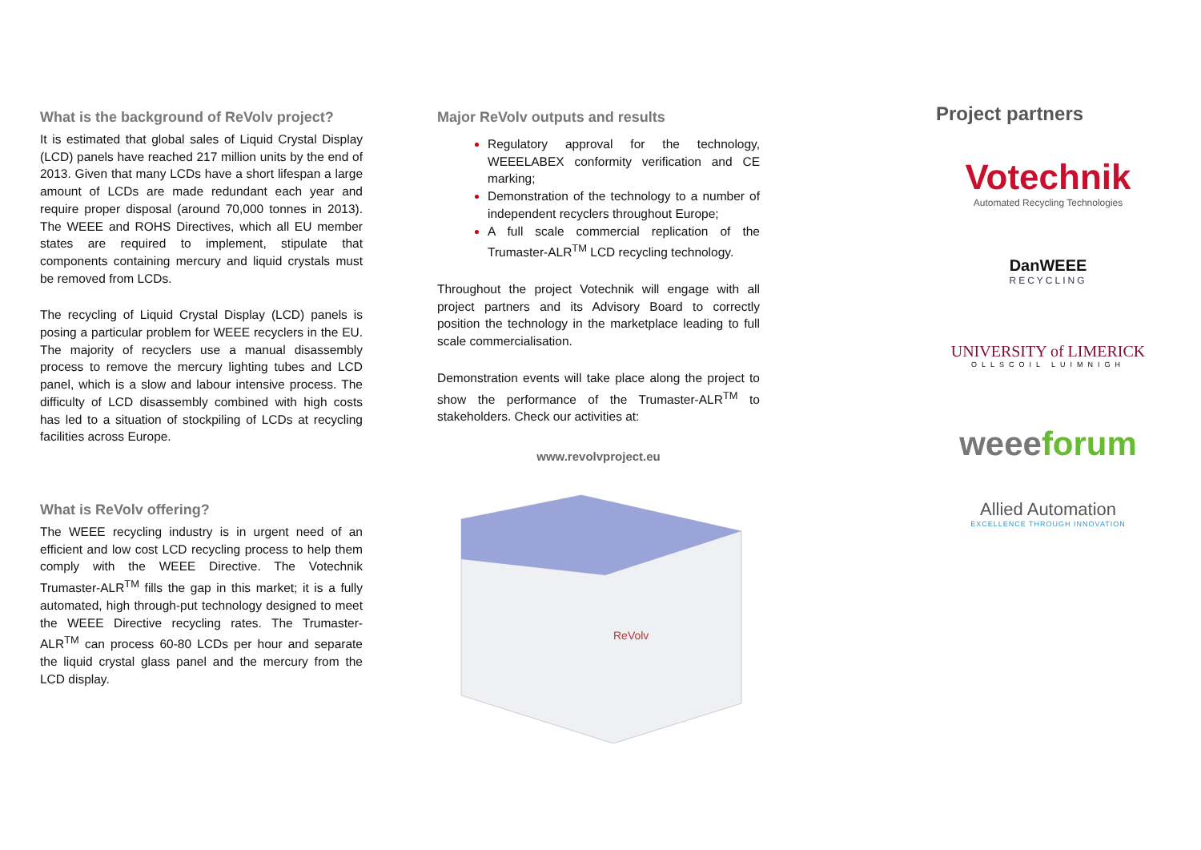What is the background of ReVolv project?
It is estimated that global sales of Liquid Crystal Display (LCD) panels have reached 217 million units by the end of 2013. Given that many LCDs have a short lifespan a large amount of LCDs are made redundant each year and require proper disposal (around 70,000 tonnes in 2013). The WEEE and ROHS Directives, which all EU member states are required to implement, stipulate that components containing mercury and liquid crystals must be removed from LCDs.
The recycling of Liquid Crystal Display (LCD) panels is posing a particular problem for WEEE recyclers in the EU. The majority of recyclers use a manual disassembly process to remove the mercury lighting tubes and LCD panel, which is a slow and labour intensive process. The difficulty of LCD disassembly combined with high costs has led to a situation of stockpiling of LCDs at recycling facilities across Europe.
What is ReVolv offering?
The WEEE recycling industry is in urgent need of an efficient and low cost LCD recycling process to help them comply with the WEEE Directive. The Votechnik Trumaster-ALR<sup>TM</sup> fills the gap in this market; it is a fully automated, high through-put technology designed to meet the WEEE Directive recycling rates. The Trumaster-ALR<sup>TM</sup> can process 60-80 LCDs per hour and separate the liquid crystal glass panel and the mercury from the LCD display.
Major ReVolv outputs and results
Regulatory approval for the technology, WEEELABEX conformity verification and CE marking;
Demonstration of the technology to a number of independent recyclers throughout Europe;
A full scale commercial replication of the Trumaster-ALR<sup>TM</sup> LCD recycling technology.
Throughout the project Votechnik will engage with all project partners and its Advisory Board to correctly position the technology in the marketplace leading to full scale commercialisation.
Demonstration events will take place along the project to show the performance of the Trumaster-ALR<sup>TM</sup> to stakeholders. Check our activities at:
www.revolvproject.eu
ReVolv
Project partners
Votechnik
Automated Recycling Technologies
DanWEEE
RECYCLING
UNIVERSITY of LIMERICK
OLLSCOIL LUIMNIGH
weee forum
Allied Automation
EXCELLENCE THROUGH INNOVATION